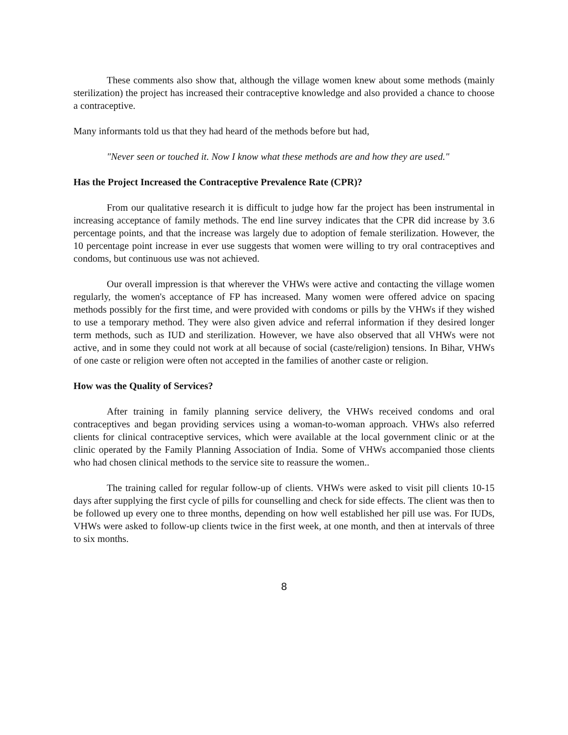These comments also show that, although the village women knew about some methods (mainly sterilization) the project has increased their contraceptive knowledge and also provided a chance to choose a contraceptive.
Many informants told us that they had heard of the methods before but had,
"Never seen or touched it. Now I know what these methods are and how they are used."
Has the Project Increased the Contraceptive Prevalence Rate (CPR)?
From our qualitative research it is difficult to judge how far the project has been instrumental in increasing acceptance of family methods. The end line survey indicates that the CPR did increase by 3.6 percentage points, and that the increase was largely due to adoption of female sterilization. However, the 10 percentage point increase in ever use suggests that women were willing to try oral contraceptives and condoms, but continuous use was not achieved.
Our overall impression is that wherever the VHWs were active and contacting the village women regularly, the women's acceptance of FP has increased. Many women were offered advice on spacing methods possibly for the first time, and were provided with condoms or pills by the VHWs if they wished to use a temporary method. They were also given advice and referral information if they desired longer term methods, such as IUD and sterilization. However, we have also observed that all VHWs were not active, and in some they could not work at all because of social (caste/religion) tensions. In Bihar, VHWs of one caste or religion were often not accepted in the families of another caste or religion.
How was the Quality of Services?
After training in family planning service delivery, the VHWs received condoms and oral contraceptives and began providing services using a woman-to-woman approach. VHWs also referred clients for clinical contraceptive services, which were available at the local government clinic or at the clinic operated by the Family Planning Association of India. Some of VHWs accompanied those clients who had chosen clinical methods to the service site to reassure the women..
The training called for regular follow-up of clients. VHWs were asked to visit pill clients 10-15 days after supplying the first cycle of pills for counselling and check for side effects. The client was then to be followed up every one to three months, depending on how well established her pill use was. For IUDs, VHWs were asked to follow-up clients twice in the first week, at one month, and then at intervals of three to six months.
8